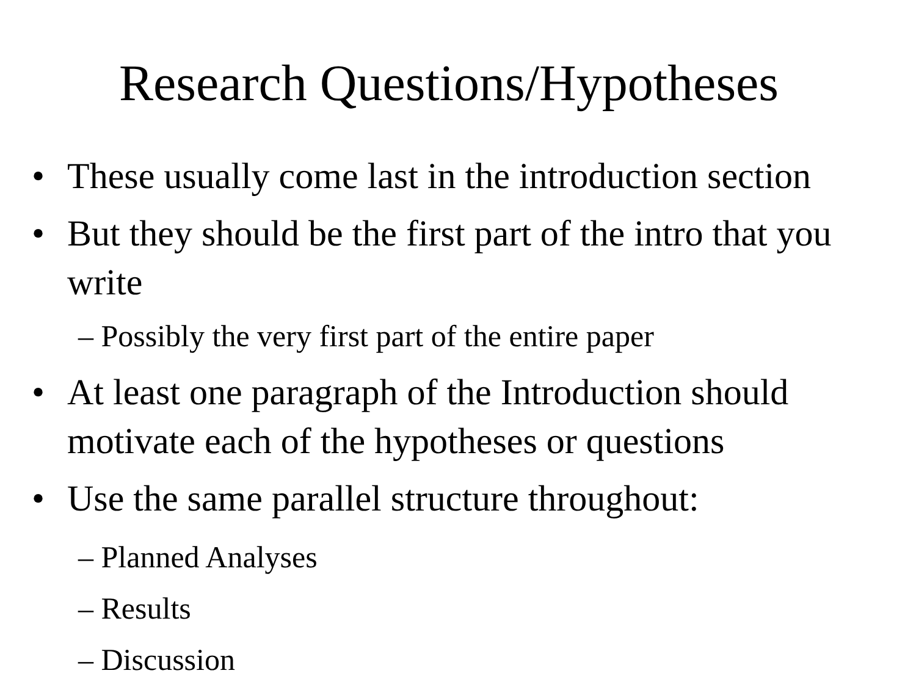Research Questions/Hypotheses
• These usually come last in the introduction section
• But they should be the first part of the intro that you write
– Possibly the very first part of the entire paper
• At least one paragraph of the Introduction should motivate each of the hypotheses or questions
• Use the same parallel structure throughout:
– Planned Analyses
– Results
– Discussion